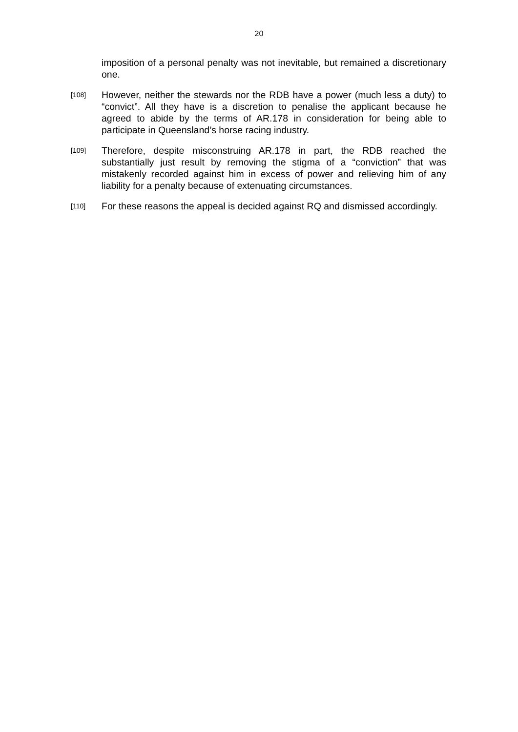20
imposition of a personal penalty was not inevitable, but remained a discretionary one.
[108]
However, neither the stewards nor the RDB have a power (much less a duty) to “convict”. All they have is a discretion to penalise the applicant because he agreed to abide by the terms of AR.178 in consideration for being able to participate in Queensland’s horse racing industry.
[109]
Therefore, despite misconstruing AR.178 in part, the RDB reached the substantially just result by removing the stigma of a “conviction” that was mistakenly recorded against him in excess of power and relieving him of any liability for a penalty because of extenuating circumstances.
[110]
For these reasons the appeal is decided against RQ and dismissed accordingly.